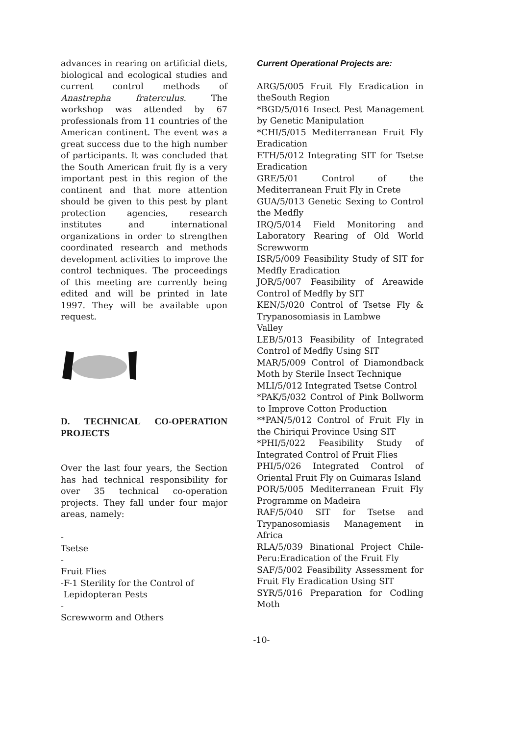advances in rearing on artificial diets, biological and ecological studies and current control methods of Anastrepha fraterculus. The workshop was attended by 67 professionals from 11 countries of the American continent. The event was a great success due to the high number of participants. It was concluded that the South American fruit fly is a very important pest in this region of the continent and that more attention should be given to this pest by plant protection agencies, research institutes and international organizations in order to strengthen coordinated research and methods development activities to improve the control techniques. The proceedings of this meeting are currently being edited and will be printed in late 1997. They will be available upon request.
D. TECHNICAL CO-OPERATION PROJECTS
Over the last four years, the Section has had technical responsibility for over 35 technical co-operation projects. They fall under four major areas, namely:
-
Tsetse
-
Fruit Flies
-F-1 Sterility for the Control of
Lepidopteran Pests
-
Screwworm and Others
Current Operational Projects are:
ARG/5/005 Fruit Fly Eradication in theSouth Region
*BGD/5/016 Insect Pest Management by Genetic Manipulation
*CHI/5/015 Mediterranean Fruit Fly Eradication
ETH/5/012 Integrating SIT for Tsetse Eradication
GRE/5/01 Control of the Mediterranean Fruit Fly in Crete
GUA/5/013 Genetic Sexing to Control the Medfly
IRQ/5/014 Field Monitoring and Laboratory Rearing of Old World Screwworm
ISR/5/009 Feasibility Study of SIT for Medfly Eradication
JOR/5/007 Feasibility of Areawide Control of Medfly by SIT
KEN/5/020 Control of Tsetse Fly & Trypanosomiasis in Lambwe
Valley
LEB/5/013 Feasibility of Integrated Control of Medfly Using SIT
MAR/5/009 Control of Diamondback Moth by Sterile Insect Technique
MLI/5/012 Integrated Tsetse Control
*PAK/5/032 Control of Pink Bollworm to Improve Cotton Production
**PAN/5/012 Control of Fruit Fly in the Chiriqui Province Using SIT
*PHI/5/022 Feasibility Study of Integrated Control of Fruit Flies
PHI/5/026 Integrated Control of Oriental Fruit Fly on Guimaras Island
POR/5/005 Mediterranean Fruit Fly Programme on Madeira
RAF/5/040 SIT for Tsetse and Trypanosomiasis Management in Africa
RLA/5/039 Binational Project Chile-Peru:Eradication of the Fruit Fly
SAF/5/002 Feasibility Assessment for Fruit Fly Eradication Using SIT
SYR/5/016 Preparation for Codling Moth
-10-